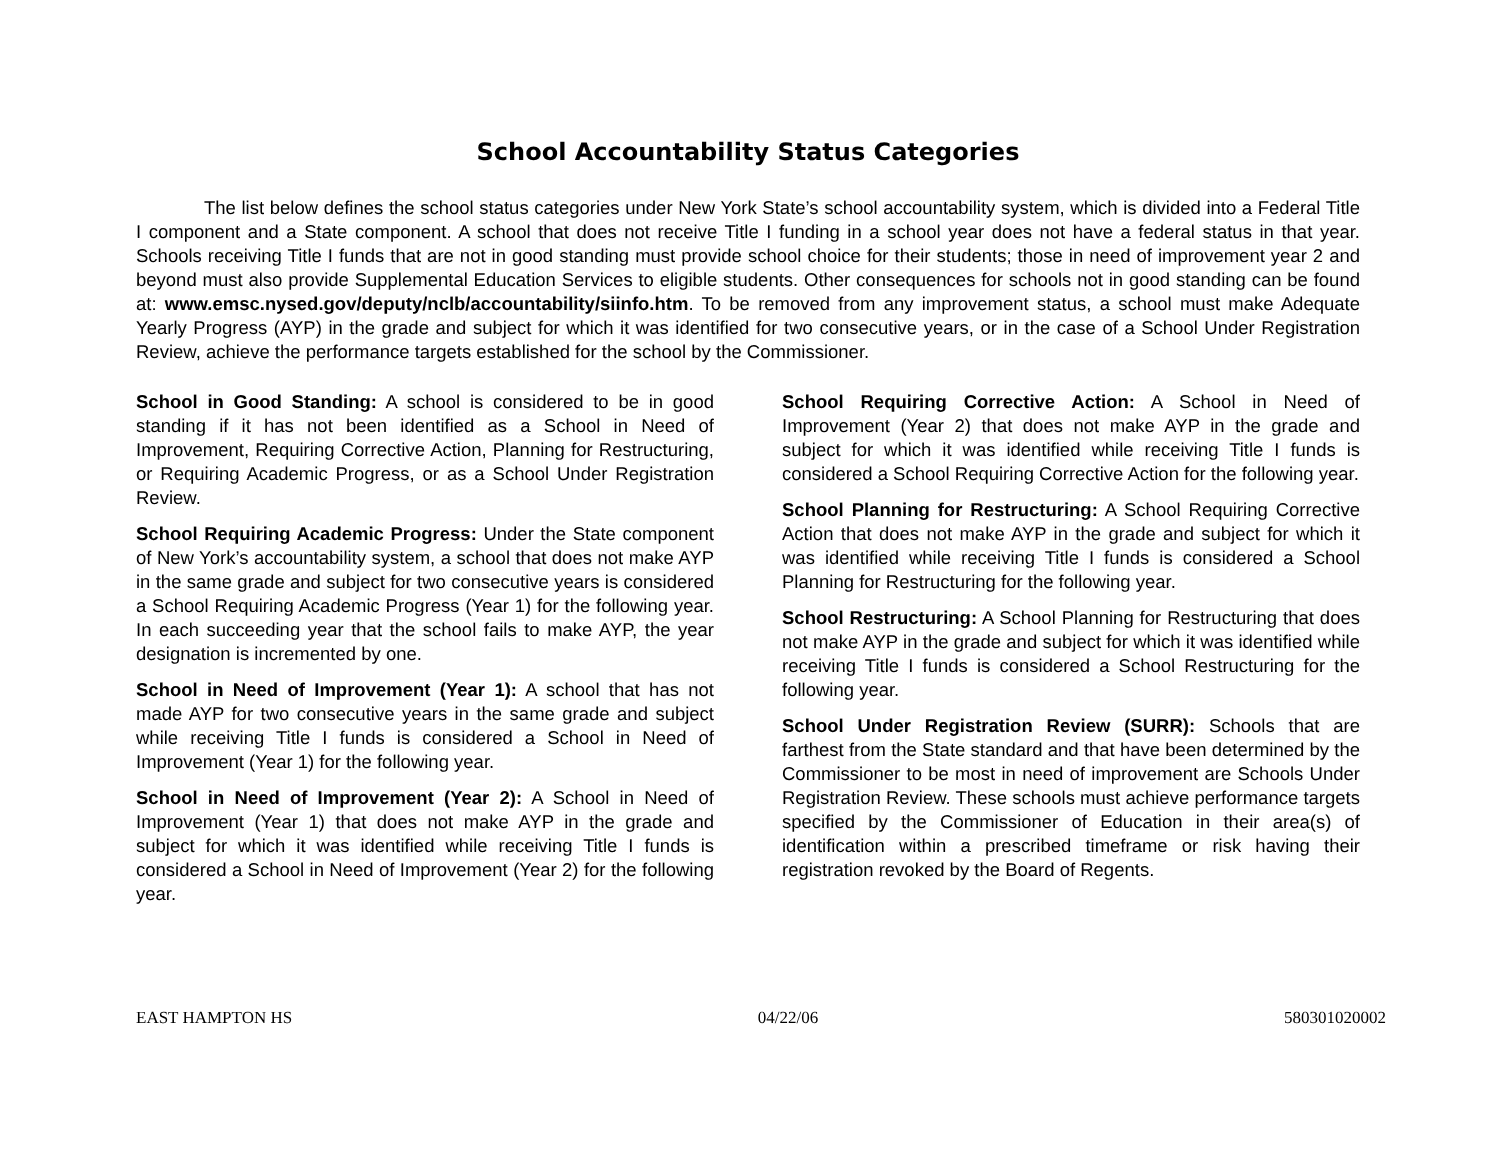School Accountability Status Categories
The list below defines the school status categories under New York State’s school accountability system, which is divided into a Federal Title I component and a State component. A school that does not receive Title I funding in a school year does not have a federal status in that year. Schools receiving Title I funds that are not in good standing must provide school choice for their students; those in need of improvement year 2 and beyond must also provide Supplemental Education Services to eligible students. Other consequences for schools not in good standing can be found at: www.emsc.nysed.gov/deputy/nclb/accountability/siinfo.htm. To be removed from any improvement status, a school must make Adequate Yearly Progress (AYP) in the grade and subject for which it was identified for two consecutive years, or in the case of a School Under Registration Review, achieve the performance targets established for the school by the Commissioner.
School in Good Standing: A school is considered to be in good standing if it has not been identified as a School in Need of Improvement, Requiring Corrective Action, Planning for Restructuring, or Requiring Academic Progress, or as a School Under Registration Review.
School Requiring Academic Progress: Under the State component of New York’s accountability system, a school that does not make AYP in the same grade and subject for two consecutive years is considered a School Requiring Academic Progress (Year 1) for the following year. In each succeeding year that the school fails to make AYP, the year designation is incremented by one.
School in Need of Improvement (Year 1): A school that has not made AYP for two consecutive years in the same grade and subject while receiving Title I funds is considered a School in Need of Improvement (Year 1) for the following year.
School in Need of Improvement (Year 2): A School in Need of Improvement (Year 1) that does not make AYP in the grade and subject for which it was identified while receiving Title I funds is considered a School in Need of Improvement (Year 2) for the following year.
School Requiring Corrective Action: A School in Need of Improvement (Year 2) that does not make AYP in the grade and subject for which it was identified while receiving Title I funds is considered a School Requiring Corrective Action for the following year.
School Planning for Restructuring: A School Requiring Corrective Action that does not make AYP in the grade and subject for which it was identified while receiving Title I funds is considered a School Planning for Restructuring for the following year.
School Restructuring: A School Planning for Restructuring that does not make AYP in the grade and subject for which it was identified while receiving Title I funds is considered a School Restructuring for the following year.
School Under Registration Review (SURR): Schools that are farthest from the State standard and that have been determined by the Commissioner to be most in need of improvement are Schools Under Registration Review. These schools must achieve performance targets specified by the Commissioner of Education in their area(s) of identification within a prescribed timeframe or risk having their registration revoked by the Board of Regents.
EAST HAMPTON HS 04/22/06 580301020002